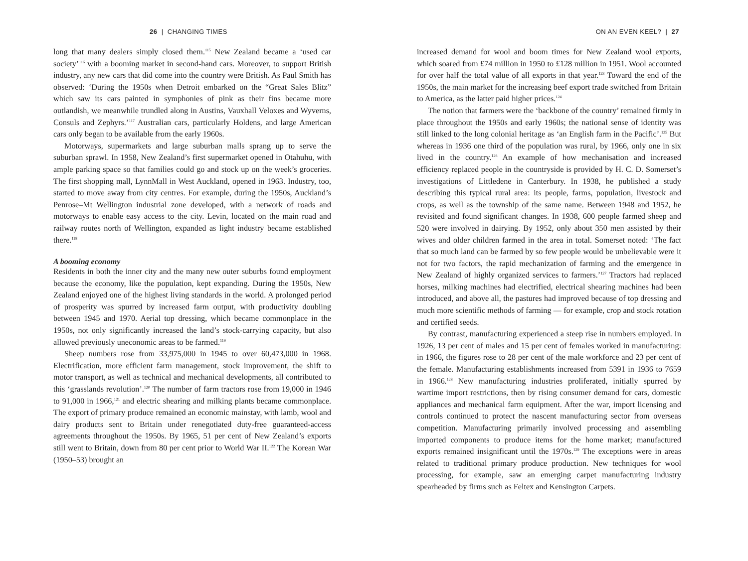26 | CHANGING TIMES
long that many dealers simply closed them.<sup>115</sup> New Zealand became a ‘used car society’<sup>116</sup> with a booming market in second-hand cars. Moreover, to support British industry, any new cars that did come into the country were British. As Paul Smith has observed: ‘During the 1950s when Detroit embarked on the “Great Sales Blitz” which saw its cars painted in symphonies of pink as their fins became more outlandish, we meanwhile trundled along in Austins, Vauxhall Veloxes and Wyverns, Consuls and Zephyrs.’<sup>117</sup> Australian cars, particularly Holdens, and large American cars only began to be available from the early 1960s.
Motorways, supermarkets and large suburban malls sprang up to serve the suburban sprawl. In 1958, New Zealand’s first supermarket opened in Otahuhu, with ample parking space so that families could go and stock up on the week’s groceries. The first shopping mall, LynnMall in West Auckland, opened in 1963. Industry, too, started to move away from city centres. For example, during the 1950s, Auckland’s Penrose–Mt Wellington industrial zone developed, with a network of roads and motorways to enable easy access to the city. Levin, located on the main road and railway routes north of Wellington, expanded as light industry became established there.<sup>118</sup>
A booming economy
Residents in both the inner city and the many new outer suburbs found employment because the economy, like the population, kept expanding. During the 1950s, New Zealand enjoyed one of the highest living standards in the world. A prolonged period of prosperity was spurred by increased farm output, with productivity doubling between 1945 and 1970. Aerial top dressing, which became commonplace in the 1950s, not only significantly increased the land’s stock-carrying capacity, but also allowed previously uneconomic areas to be farmed.<sup>119</sup>
Sheep numbers rose from 33,975,000 in 1945 to over 60,473,000 in 1968. Electrification, more efficient farm management, stock improvement, the shift to motor transport, as well as technical and mechanical developments, all contributed to this ‘grasslands revolution’.<sup>120</sup> The number of farm tractors rose from 19,000 in 1946 to 91,000 in 1966,<sup>121</sup> and electric shearing and milking plants became commonplace. The export of primary produce remained an economic mainstay, with lamb, wool and dairy products sent to Britain under renegotiated duty-free guaranteed-access agreements throughout the 1950s. By 1965, 51 per cent of New Zealand’s exports still went to Britain, down from 80 per cent prior to World War II.<sup>122</sup> The Korean War (1950–53) brought an
ON AN EVEN KEEL? | 27
increased demand for wool and boom times for New Zealand wool exports, which soared from £74 million in 1950 to £128 million in 1951. Wool accounted for over half the total value of all exports in that year.<sup>123</sup> Toward the end of the 1950s, the main market for the increasing beef export trade switched from Britain to America, as the latter paid higher prices.<sup>124</sup>
The notion that farmers were the ‘backbone of the country’ remained firmly in place throughout the 1950s and early 1960s; the national sense of identity was still linked to the long colonial heritage as ‘an English farm in the Pacific’.<sup>125</sup> But whereas in 1936 one third of the population was rural, by 1966, only one in six lived in the country.<sup>126</sup> An example of how mechanisation and increased efficiency replaced people in the countryside is provided by H. C. D. Somerset’s investigations of Littledene in Canterbury. In 1938, he published a study describing this typical rural area: its people, farms, population, livestock and crops, as well as the township of the same name. Between 1948 and 1952, he revisited and found significant changes. In 1938, 600 people farmed sheep and 520 were involved in dairying. By 1952, only about 350 men assisted by their wives and older children farmed in the area in total. Somerset noted: ‘The fact that so much land can be farmed by so few people would be unbelievable were it not for two factors, the rapid mechanization of farming and the emergence in New Zealand of highly organized services to farmers.’<sup>127</sup> Tractors had replaced horses, milking machines had electrified, electrical shearing machines had been introduced, and above all, the pastures had improved because of top dressing and much more scientific methods of farming — for example, crop and stock rotation and certified seeds.
By contrast, manufacturing experienced a steep rise in numbers employed. In 1926, 13 per cent of males and 15 per cent of females worked in manufacturing: in 1966, the figures rose to 28 per cent of the male workforce and 23 per cent of the female. Manufacturing establishments increased from 5391 in 1936 to 7659 in 1966.<sup>128</sup> New manufacturing industries proliferated, initially spurred by wartime import restrictions, then by rising consumer demand for cars, domestic appliances and mechanical farm equipment. After the war, import licensing and controls continued to protect the nascent manufacturing sector from overseas competition. Manufacturing primarily involved processing and assembling imported components to produce items for the home market; manufactured exports remained insignificant until the 1970s.<sup>129</sup> The exceptions were in areas related to traditional primary produce production. New techniques for wool processing, for example, saw an emerging carpet manufacturing industry spearheaded by firms such as Feltex and Kensington Carpets.